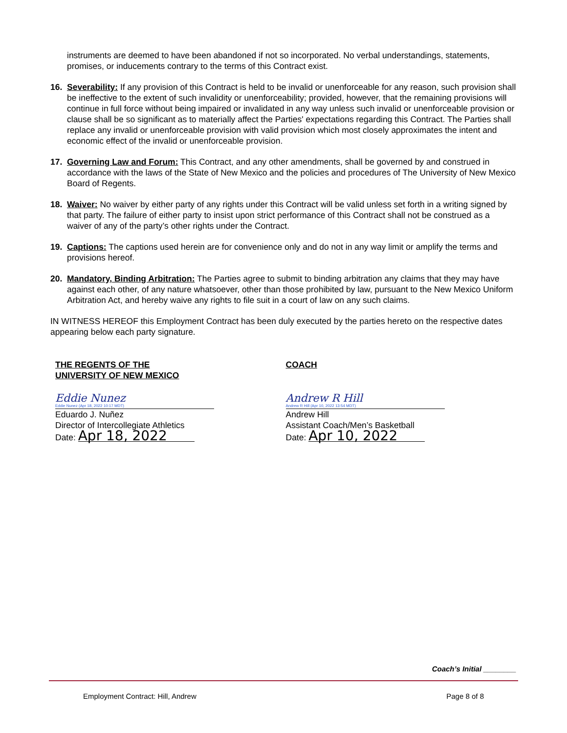instruments are deemed to have been abandoned if not so incorporated. No verbal understandings, statements, promises, or inducements contrary to the terms of this Contract exist.
16. Severability: If any provision of this Contract is held to be invalid or unenforceable for any reason, such provision shall be ineffective to the extent of such invalidity or unenforceability; provided, however, that the remaining provisions will continue in full force without being impaired or invalidated in any way unless such invalid or unenforceable provision or clause shall be so significant as to materially affect the Parties' expectations regarding this Contract. The Parties shall replace any invalid or unenforceable provision with valid provision which most closely approximates the intent and economic effect of the invalid or unenforceable provision.
17. Governing Law and Forum: This Contract, and any other amendments, shall be governed by and construed in accordance with the laws of the State of New Mexico and the policies and procedures of The University of New Mexico Board of Regents.
18. Waiver: No waiver by either party of any rights under this Contract will be valid unless set forth in a writing signed by that party. The failure of either party to insist upon strict performance of this Contract shall not be construed as a waiver of any of the party’s other rights under the Contract.
19. Captions: The captions used herein are for convenience only and do not in any way limit or amplify the terms and provisions hereof.
20. Mandatory, Binding Arbitration: The Parties agree to submit to binding arbitration any claims that they may have against each other, of any nature whatsoever, other than those prohibited by law, pursuant to the New Mexico Uniform Arbitration Act, and hereby waive any rights to file suit in a court of law on any such claims.
IN WITNESS HEREOF this Employment Contract has been duly executed by the parties hereto on the respective dates appearing below each party signature.
THE REGENTS OF THE
UNIVERSITY OF NEW MEXICO
Eddie Nunez
Eddie Nunez (Apr 18, 2022 10:17 MDT)
Eduardo J. Nuñez
Director of Intercollegiate Athletics
Date: Apr 18, 2022
COACH
Andrew R Hill
Andrew R Hill (Apr 10, 2022 13:54 MDT)
Andrew Hill
Assistant Coach/Men’s Basketball
Date: Apr 10, 2022
Coach’s Initial ________
Employment Contract: Hill, Andrew Page 8 of 8